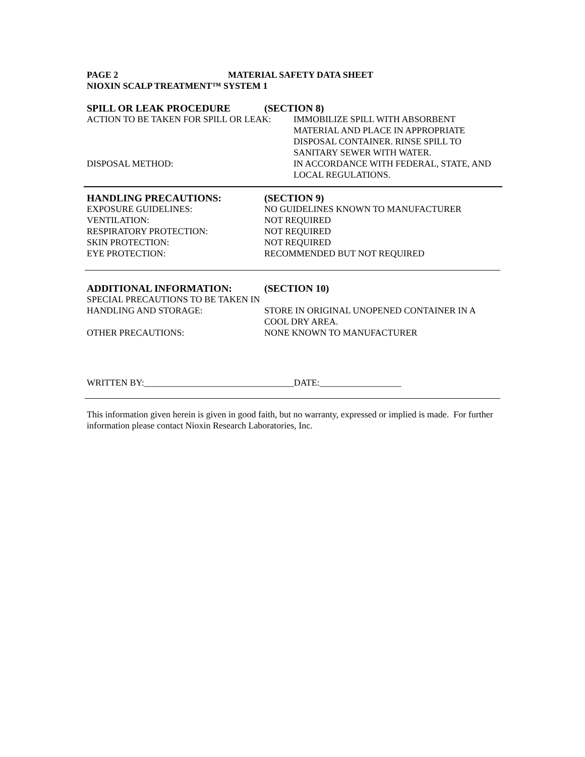PAGE 2 MATERIAL SAFETY DATA SHEET
NIOXIN SCALP TREATMENT™ SYSTEM 1
SPILL OR LEAK PROCEDURE (SECTION 8)
ACTION TO BE TAKEN FOR SPILL OR LEAK: IMMOBILIZE SPILL WITH ABSORBENT MATERIAL AND PLACE IN APPROPRIATE DISPOSAL CONTAINER. RINSE SPILL TO SANITARY SEWER WITH WATER.
DISPOSAL METHOD: IN ACCORDANCE WITH FEDERAL, STATE, AND LOCAL REGULATIONS.
HANDLING PRECAUTIONS: (SECTION 9)
EXPOSURE GUIDELINES: NO GUIDELINES KNOWN TO MANUFACTURER
VENTILATION: NOT REQUIRED
RESPIRATORY PROTECTION: NOT REQUIRED
SKIN PROTECTION: NOT REQUIRED
EYE PROTECTION: RECOMMENDED BUT NOT REQUIRED
ADDITIONAL INFORMATION: (SECTION 10)
SPECIAL PRECAUTIONS TO BE TAKEN IN HANDLING AND STORAGE: STORE IN ORIGINAL UNOPENED CONTAINER IN A COOL DRY AREA.
OTHER PRECAUTIONS: NONE KNOWN TO MANUFACTURER
WRITTEN BY:_________________________________DATE:__________________
This information given herein is given in good faith, but no warranty, expressed or implied is made. For further information please contact Nioxin Research Laboratories, Inc.